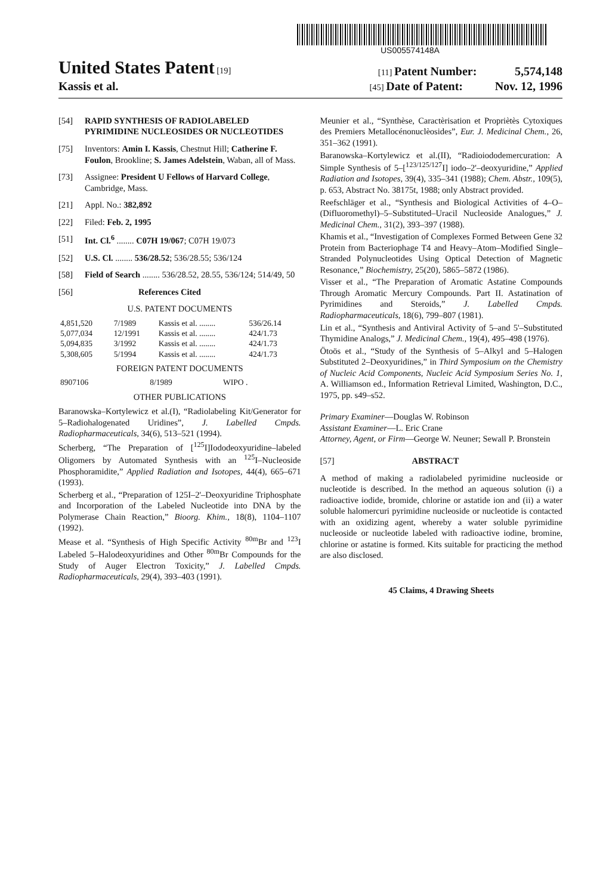US005574148A
United States Patent [19]
[11] Patent Number: 5,574,148
Kassis et al.
[45] Date of Patent: Nov. 12, 1996
[54] RAPID SYNTHESIS OF RADIOLABELED PYRIMIDINE NUCLEOSIDES OR NUCLEOTIDES
[75] Inventors: Amin I. Kassis, Chestnut Hill; Catherine F. Foulon, Brookline; S. James Adelstein, Waban, all of Mass.
[73] Assignee: President U Fellows of Harvard College, Cambridge, Mass.
[21] Appl. No.: 382,892
[22] Filed: Feb. 2, 1995
[51] Int. Cl.<sup>6</sup> ........ C07H 19/067; C07H 19/073
[52] U.S. Cl. ........ 536/28.52; 536/28.55; 536/124
[58] Field of Search ........ 536/28.52, 28.55, 536/124; 514/49, 50
[56] References Cited
U.S. PATENT DOCUMENTS
| 4,851,520 | 7/1989 | Kassis et al. ........ | 536/26.14 |
| 5,077,034 | 12/1991 | Kassis et al. ........ | 424/1.73 |
| 5,094,835 | 3/1992 | Kassis et al. ........ | 424/1.73 |
| 5,308,605 | 5/1994 | Kassis et al. ........ | 424/1.73 |
FOREIGN PATENT DOCUMENTS
| 8907106 | 8/1989 | WIPO . |
OTHER PUBLICATIONS
Baranowska–Kortylewicz et al.(I), “Radiolabeling Kit/Generator for 5–Radiohalogenated Uridines”, J. Labelled Cmpds. Radiopharmaceuticals, 34(6), 513–521 (1994).
Scherberg, “The Preparation of [<sup>125</sup>I]Iododeoxyuridine–labeled Oligomers by Automated Synthesis with an <sup>125</sup>I–Nucleoside Phosphoramidite,” Applied Radiation and Isotopes, 44(4), 665–671 (1993).
Scherberg et al., “Preparation of 125I–2'–Deoxyuridine Triphosphate and Incorporation of the Labeled Nucleotide into DNA by the Polymerase Chain Reaction,” Bioorg. Khim., 18(8), 1104–1107 (1992).
Mease et al. “Synthesis of High Specific Activity <sup>80m</sup>Br and <sup>123</sup>I Labeled 5–Halodeoxyuridines and Other <sup>80m</sup>Br Compounds for the Study of Auger Electron Toxicity,” J. Labelled Cmpds. Radiopharmaceuticals, 29(4), 393–403 (1991).
Meunier et al., “Synthèse, Caractèrisation et Propriètès Cytoxiques des Premiers Metallocénonuclèosides”, Eur. J. Medicinal Chem., 26, 351–362 (1991).
Baranowska–Kortylewicz et al.(II), “Radioiododemercuration: A Simple Synthesis of 5–[<sup>123/125/127</sup>I] iodo–2'–deoxyuridine,” Applied Radiation and Isotopes, 39(4), 335–341 (1988); Chem. Abstr., 109(5), p. 653, Abstract No. 38175t, 1988; only Abstract provided.
Reefschläger et al., “Synthesis and Biological Activities of 4–O–(Difluoromethyl)–5–Substituted–Uracil Nucleoside Analogues,” J. Medicinal Chem., 31(2), 393–397 (1988).
Khamis et al., “Investigation of Complexes Formed Between Gene 32 Protein from Bacteriophage T4 and Heavy–Atom–Modified Single–Stranded Polynucleotides Using Optical Detection of Magnetic Resonance,” Biochemistry, 25(20), 5865–5872 (1986).
Visser et al., “The Preparation of Aromatic Astatine Compounds Through Aromatic Mercury Compounds. Part II. Astatination of Pyrimidines and Steroids,” J. Labelled Cmpds. Radiopharmaceuticals, 18(6), 799–807 (1981).
Lin et al., “Synthesis and Antiviral Activity of 5–and 5'–Substituted Thymidine Analogs,” J. Medicinal Chem., 19(4), 495–498 (1976).
Ötoös et al., “Study of the Synthesis of 5–Alkyl and 5–Halogen Substituted 2–Deoxyuridines,” in Third Symposium on the Chemistry of Nucleic Acid Components, Nucleic Acid Symposium Series No. 1, A. Williamson ed., Information Retrieval Limited, Washington, D.C., 1975, pp. s49–s52.
Primary Examiner—Douglas W. Robinson
Assistant Examiner—L. Eric Crane
Attorney, Agent, or Firm—George W. Neuner; Sewall P. Bronstein
[57] ABSTRACT
A method of making a radiolabeled pyrimidine nucleoside or nucleotide is described. In the method an aqueous solution (i) a radioactive iodide, bromide, chlorine or astatide ion and (ii) a water soluble halomercuri pyrimidine nucleoside or nucleotide is contacted with an oxidizing agent, whereby a water soluble pyrimidine nucleoside or nucleotide labeled with radioactive iodine, bromine, chlorine or astatine is formed. Kits suitable for practicing the method are also disclosed.
45 Claims, 4 Drawing Sheets